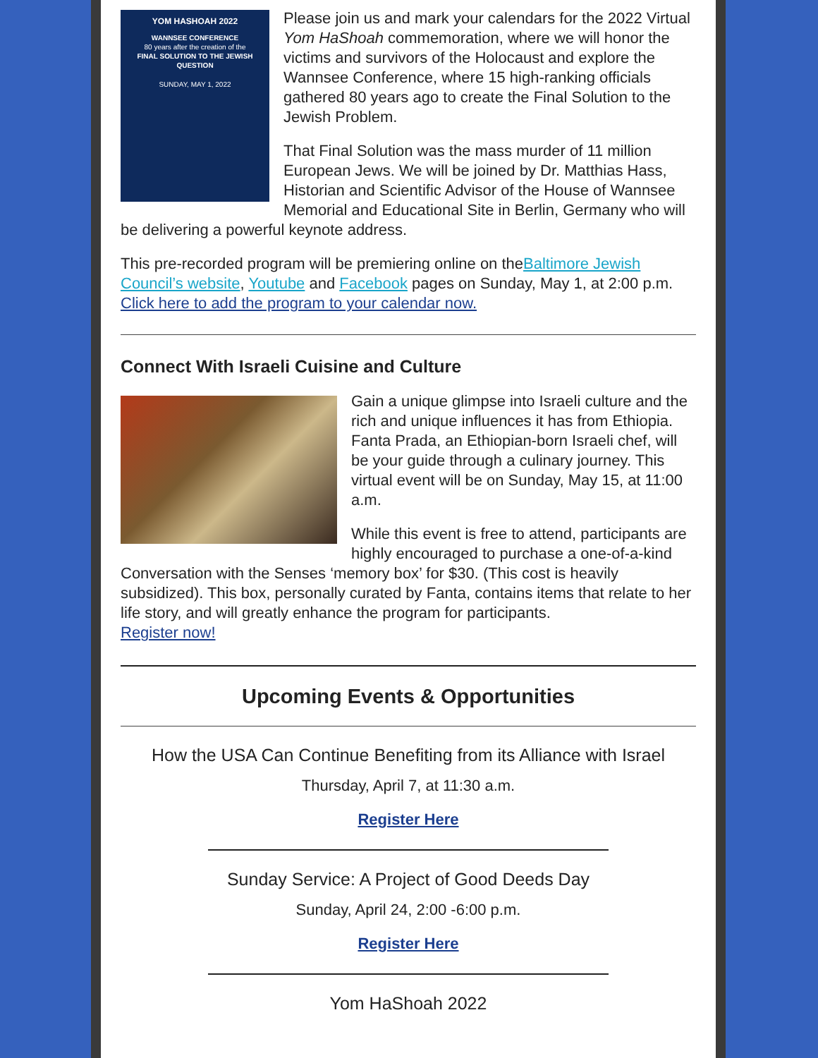YOM HASHOAH 2022
WANNSEE CONFERENCE
80 years after the creation of the
FINAL SOLUTION TO THE JEWISH QUESTION
SUNDAY, MAY 1, 2022
Please join us and mark your calendars for the 2022 Virtual Yom HaShoah commemoration, where we will honor the victims and survivors of the Holocaust and explore the Wannsee Conference, where 15 high-ranking officials gathered 80 years ago to create the Final Solution to the Jewish Problem.
That Final Solution was the mass murder of 11 million European Jews. We will be joined by Dr. Matthias Hass, Historian and Scientific Advisor of the House of Wannsee Memorial and Educational Site in Berlin, Germany who will be delivering a powerful keynote address.
This pre-recorded program will be premiering online on theBaltimore Jewish Council’s website, Youtube and Facebook pages on Sunday, May 1, at 2:00 p.m.
Click here to add the program to your calendar now.
Connect With Israeli Cuisine and Culture
Gain a unique glimpse into Israeli culture and the rich and unique influences it has from Ethiopia. Fanta Prada, an Ethiopian-born Israeli chef, will be your guide through a culinary journey. This virtual event will be on Sunday, May 15, at 11:00 a.m.
While this event is free to attend, participants are highly encouraged to purchase a one-of-a-kind Conversation with the Senses ‘memory box’ for $30. (This cost is heavily subsidized). This box, personally curated by Fanta, contains items that relate to her life story, and will greatly enhance the program for participants.
Register now!
Upcoming Events & Opportunities
How the USA Can Continue Benefiting from its Alliance with Israel
Thursday, April 7, at 11:30 a.m.
Register Here
Sunday Service: A Project of Good Deeds Day
Sunday, April 24, 2:00 -6:00 p.m.
Register Here
Yom HaShoah 2022